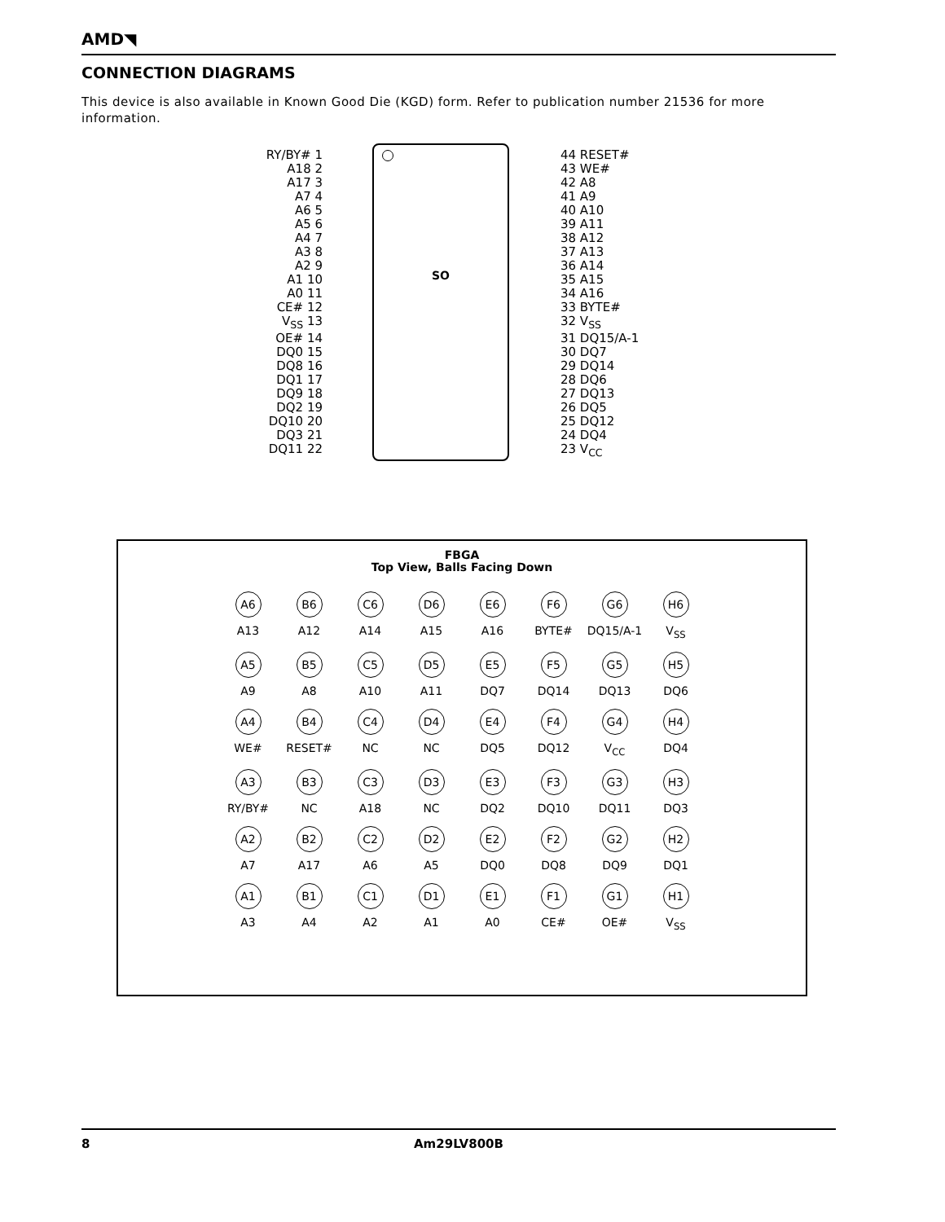AMD◥
CONNECTION DIAGRAMS
This device is also available in Known Good Die (KGD) form. Refer to publication number 21536 for more information.
RY/BY# 1
A18 2
A17 3
A7 4
A6 5
A5 6
A4 7
A3 8
A2 9
A1 10
A0 11
CE# 12
V<sub>SS</sub> 13
OE# 14
DQ0 15
DQ8 16
DQ1 17
DQ9 18
DQ2 19
DQ10 20
DQ3 21
DQ11 22
SO
44 RESET#
43 WE#
42 A8
41 A9
40 A10
39 A11
38 A12
37 A13
36 A14
35 A15
34 A16
33 BYTE#
32 V<sub>SS</sub>
31 DQ15/A-1
30 DQ7
29 DQ14
28 DQ6
27 DQ13
26 DQ5
25 DQ12
24 DQ4
23 V<sub>CC</sub>
FBGA
Top View, Balls Facing Down
A6
A13
B6
A12
C6
A14
D6
A15
E6
A16
F6
BYTE#
G6
DQ15/A-1
H6
V<sub>SS</sub>
A5
A9
B5
A8
C5
A10
D5
A11
E5
DQ7
F5
DQ14
G5
DQ13
H5
DQ6
A4
WE#
B4
RESET#
C4
NC
D4
NC
E4
DQ5
F4
DQ12
G4
V<sub>CC</sub>
H4
DQ4
A3
RY/BY#
B3
NC
C3
A18
D3
NC
E3
DQ2
F3
DQ10
G3
DQ11
H3
DQ3
A2
A7
B2
A17
C2
A6
D2
A5
E2
DQ0
F2
DQ8
G2
DQ9
H2
DQ1
A1
A3
B1
A4
C1
A2
D1
A1
E1
A0
F1
CE#
G1
OE#
H1
V<sub>SS</sub>
8 Am29LV800B